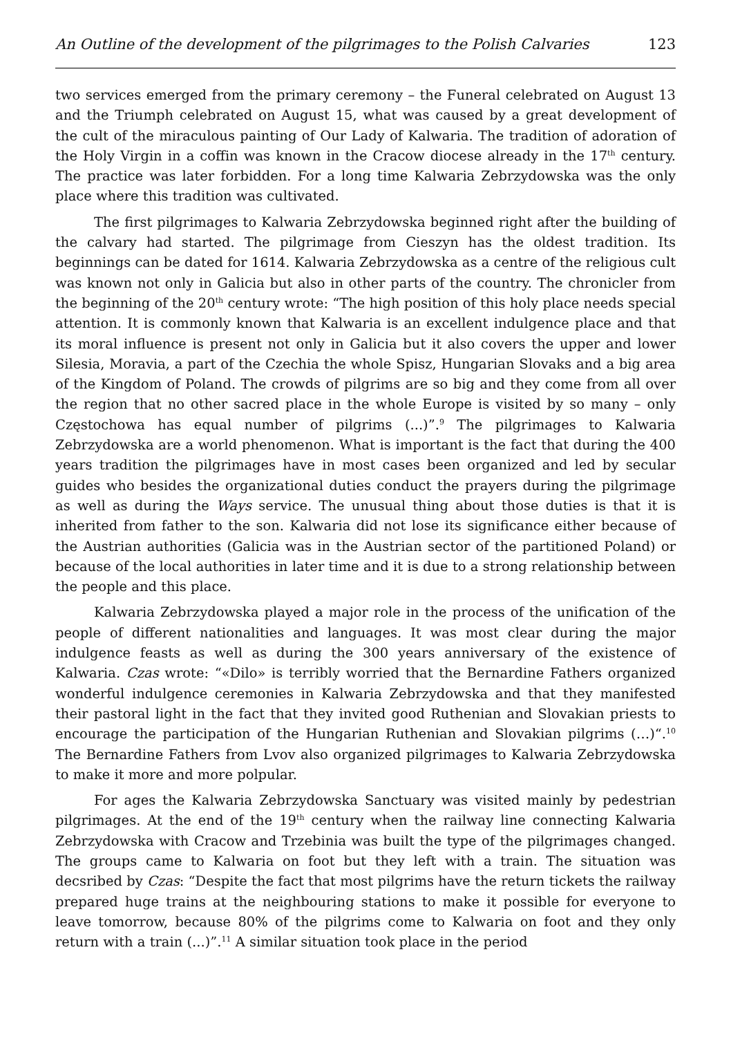An Outline of the development of the pilgrimages to the Polish Calvaries 123
two services emerged from the primary ceremony – the Funeral celebrated on August 13 and the Triumph celebrated on August 15, what was caused by a great development of the cult of the miraculous painting of Our Lady of Kalwaria. The tradition of adoration of the Holy Virgin in a coffin was known in the Cracow diocese already in the 17<sup>th</sup> century. The practice was later forbidden. For a long time Kalwaria Zebrzydowska was the only place where this tradition was cultivated.
The first pilgrimages to Kalwaria Zebrzydowska beginned right after the building of the calvary had started. The pilgrimage from Cieszyn has the oldest tradition. Its beginnings can be dated for 1614. Kalwaria Zebrzydowska as a centre of the religious cult was known not only in Galicia but also in other parts of the country. The chronicler from the beginning of the 20<sup>th</sup> century wrote: “The high position of this holy place needs special attention. It is commonly known that Kalwaria is an excellent indulgence place and that its moral influence is present not only in Galicia but it also covers the upper and lower Silesia, Moravia, a part of the Czechia the whole Spisz, Hungarian Slovaks and a big area of the Kingdom of Poland. The crowds of pilgrims are so big and they come from all over the region that no other sacred place in the whole Europe is visited by so many – only Częstochowa has equal number of pilgrims (...)”.<sup>9</sup> The pilgrimages to Kalwaria Zebrzydowska are a world phenomenon. What is important is the fact that during the 400 years tradition the pilgrimages have in most cases been organized and led by secular guides who besides the organizational duties conduct the prayers during the pilgrimage as well as during the Ways service. The unusual thing about those duties is that it is inherited from father to the son. Kalwaria did not lose its significance either because of the Austrian authorities (Galicia was in the Austrian sector of the partitioned Poland) or because of the local authorities in later time and it is due to a strong relationship between the people and this place.
Kalwaria Zebrzydowska played a major role in the process of the unification of the people of different nationalities and languages. It was most clear during the major indulgence feasts as well as during the 300 years anniversary of the existence of Kalwaria. Czas wrote: “«Dilo» is terribly worried that the Bernardine Fathers organized wonderful indulgence ceremonies in Kalwaria Zebrzydowska and that they manifested their pastoral light in the fact that they invited good Ruthenian and Slovakian priests to encourage the participation of the Hungarian Ruthenian and Slovakian pilgrims (…)“.<sup>10</sup> The Bernardine Fathers from Lvov also organized pilgrimages to Kalwaria Zebrzydowska to make it more and more polpular.
For ages the Kalwaria Zebrzydowska Sanctuary was visited mainly by pedestrian pilgrimages. At the end of the 19<sup>th</sup> century when the railway line connecting Kalwaria Zebrzydowska with Cracow and Trzebinia was built the type of the pilgrimages changed. The groups came to Kalwaria on foot but they left with a train. The situation was decsribed by Czas: “Despite the fact that most pilgrims have the return tickets the railway prepared huge trains at the neighbouring stations to make it possible for everyone to leave tomorrow, because 80% of the pilgrims come to Kalwaria on foot and they only return with a train (...)”.<sup>11</sup> A similar situation took place in the period